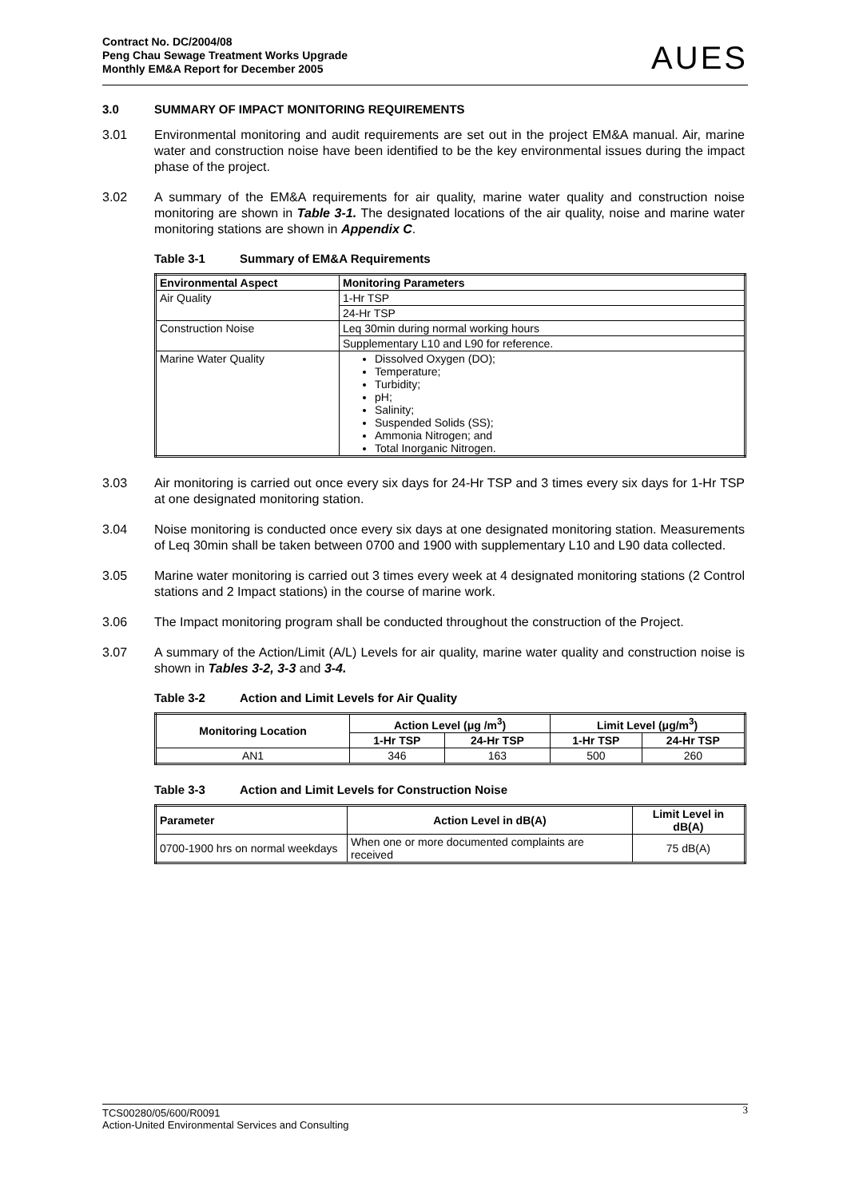Contract No. DC/2004/08
Peng Chau Sewage Treatment Works Upgrade
Monthly EM&A Report for December 2005
AUES
3.0 SUMMARY OF IMPACT MONITORING REQUIREMENTS
3.01 Environmental monitoring and audit requirements are set out in the project EM&A manual. Air, marine water and construction noise have been identified to be the key environmental issues during the impact phase of the project.
3.02 A summary of the EM&A requirements for air quality, marine water quality and construction noise monitoring are shown in Table 3-1. The designated locations of the air quality, noise and marine water monitoring stations are shown in Appendix C.
Table 3-1 Summary of EM&A Requirements
| Environmental Aspect | Monitoring Parameters |
| --- | --- |
| Air Quality | 1-Hr TSP |
| | 24-Hr TSP |
| Construction Noise | Leq 30min during normal working hours |
| | Supplementary L10 and L90 for reference. |
| Marine Water Quality | Dissolved Oxygen (DO); Temperature; Turbidity; pH; Salinity; Suspended Solids (SS); Ammonia Nitrogen; and Total Inorganic Nitrogen. |
3.03 Air monitoring is carried out once every six days for 24-Hr TSP and 3 times every six days for 1-Hr TSP at one designated monitoring station.
3.04 Noise monitoring is conducted once every six days at one designated monitoring station. Measurements of Leq 30min shall be taken between 0700 and 1900 with supplementary L10 and L90 data collected.
3.05 Marine water monitoring is carried out 3 times every week at 4 designated monitoring stations (2 Control stations and 2 Impact stations) in the course of marine work.
3.06 The Impact monitoring program shall be conducted throughout the construction of the Project.
3.07 A summary of the Action/Limit (A/L) Levels for air quality, marine water quality and construction noise is shown in Tables 3-2, 3-3 and 3-4.
Table 3-2 Action and Limit Levels for Air Quality
| Monitoring Location | Action Level (μg /m<sup>3</sup>) | | Limit Level (μg/m<sup>3</sup>) | |
| --- | --- | --- | --- | --- |
| | 1-Hr TSP | 24-Hr TSP | 1-Hr TSP | 24-Hr TSP |
| AN1 | 346 | 163 | 500 | 260 |
Table 3-3 Action and Limit Levels for Construction Noise
| Parameter | Action Level in dB(A) | Limit Level in dB(A) |
| --- | --- | --- |
| 0700-1900 hrs on normal weekdays | When one or more documented complaints are received | 75 dB(A) |
3 TCS00280/05/600/R0091
Action-United Environmental Services and Consulting